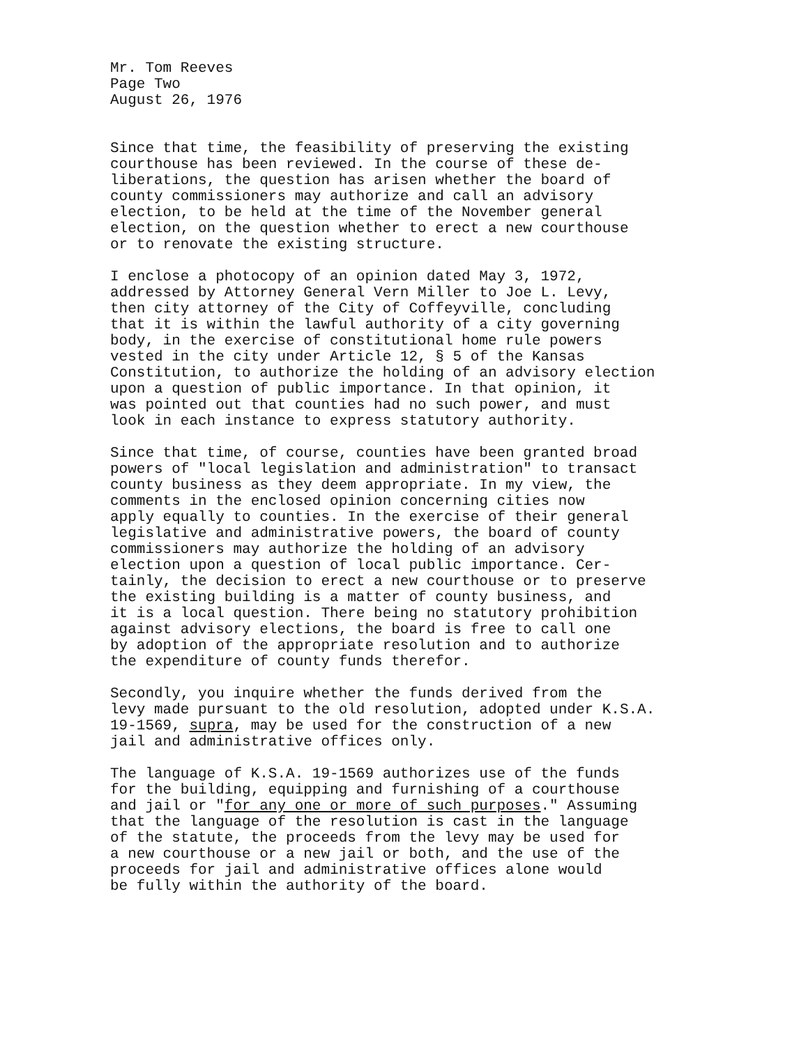Mr. Tom Reeves Page Two August 26, 1976
Since that time, the feasibility of preserving the existing courthouse has been reviewed. In the course of these de- liberations, the question has arisen whether the board of county commissioners may authorize and call an advisory election, to be held at the time of the November general election, on the question whether to erect a new courthouse or to renovate the existing structure.
I enclose a photocopy of an opinion dated May 3, 1972, addressed by Attorney General Vern Miller to Joe L. Levy, then city attorney of the City of Coffeyville, concluding that it is within the lawful authority of a city governing body, in the exercise of constitutional home rule powers vested in the city under Article 12, § 5 of the Kansas Constitution, to authorize the holding of an advisory election upon a question of public importance. In that opinion, it was pointed out that counties had no such power, and must look in each instance to express statutory authority.
Since that time, of course, counties have been granted broad powers of "local legislation and administration" to transact county business as they deem appropriate. In my view, the comments in the enclosed opinion concerning cities now apply equally to counties. In the exercise of their general legislative and administrative powers, the board of county commissioners may authorize the holding of an advisory election upon a question of local public importance. Cer- tainly, the decision to erect a new courthouse or to preserve the existing building is a matter of county business, and it is a local question. There being no statutory prohibition against advisory elections, the board is free to call one by adoption of the appropriate resolution and to authorize the expenditure of county funds therefor.
Secondly, you inquire whether the funds derived from the levy made pursuant to the old resolution, adopted under K.S.A. 19-1569, supra, may be used for the construction of a new jail and administrative offices only.
The language of K.S.A. 19-1569 authorizes use of the funds for the building, equipping and furnishing of a courthouse and jail or "for any one or more of such purposes." Assuming that the language of the resolution is cast in the language of the statute, the proceeds from the levy may be used for a new courthouse or a new jail or both, and the use of the proceeds for jail and administrative offices alone would be fully within the authority of the board.